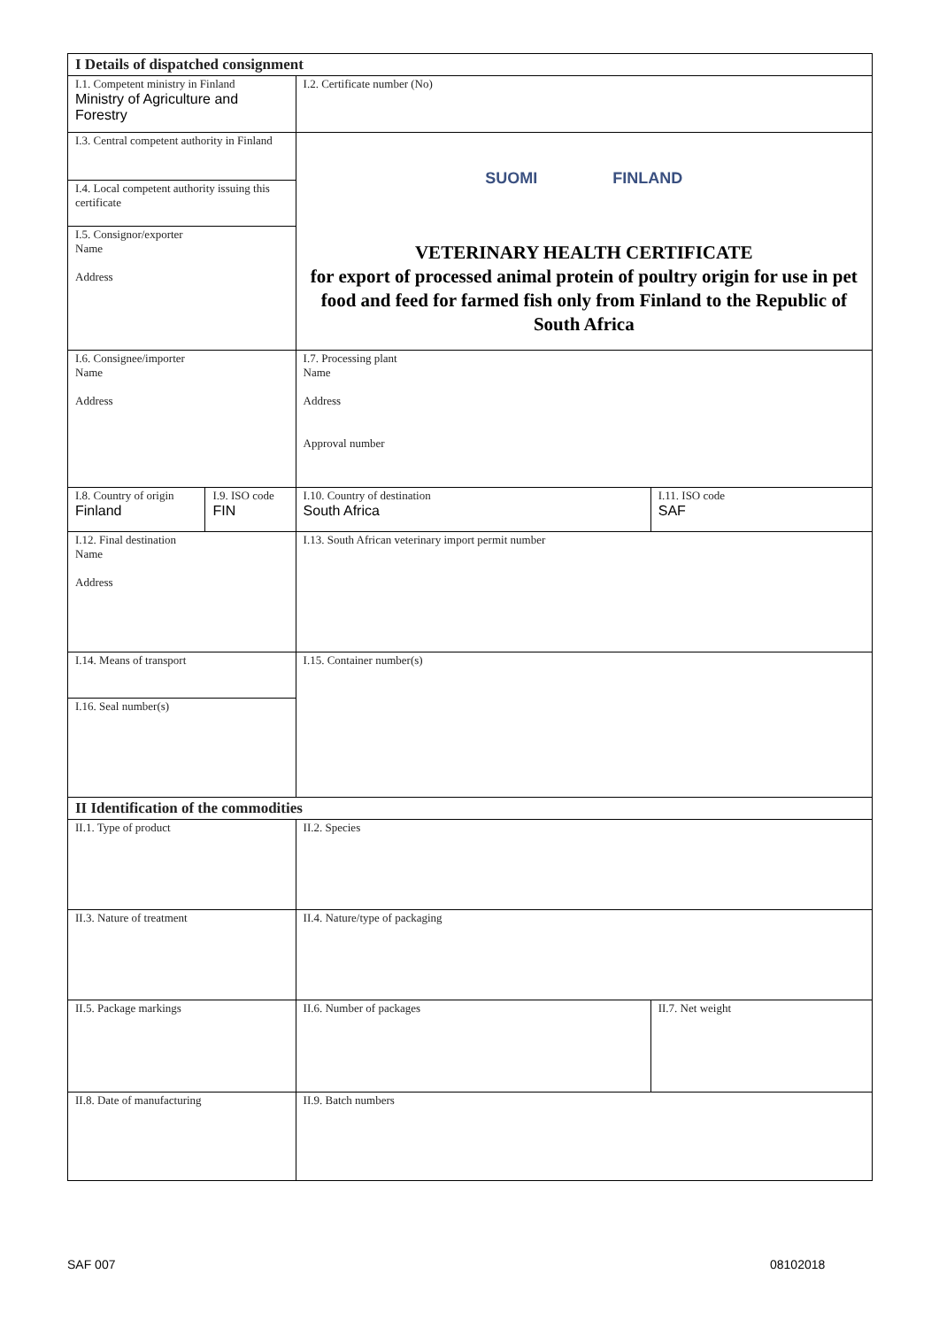| I Details of dispatched consignment | | | |
| I.1. Competent ministry in Finland Ministry of Agriculture and Forestry | | I.2. Certificate number (No) | |
| I.3. Central competent authority in Finland | | SUOMI FINLAND VETERINARY HEALTH CERTIFICATE for export of processed animal protein of poultry origin for use in pet food and feed for farmed fish only from Finland to the Republic of South Africa | |
| I.4. Local competent authority issuing this certificate | | | |
| I.5. Consignor/exporter Name Address | | | |
| I.6. Consignee/importer Name Address | | I.7. Processing plant Name Address Approval number | |
| I.8. Country of origin Finland | I.9. ISO code FIN | I.10. Country of destination South Africa | I.11. ISO code SAF |
| I.12. Final destination Name Address | | I.13. South African veterinary import permit number | |
| I.14. Means of transport | | I.15. Container number(s) | |
| I.16. Seal number(s) | | | |
| II Identification of the commodities | | | |
| II.1. Type of product | | II.2. Species | |
| II.3. Nature of treatment | | II.4. Nature/type of packaging | |
| II.5. Package markings | | II.6. Number of packages | II.7. Net weight |
| II.8. Date of manufacturing | | II.9. Batch numbers | |
SAF 007 08102018